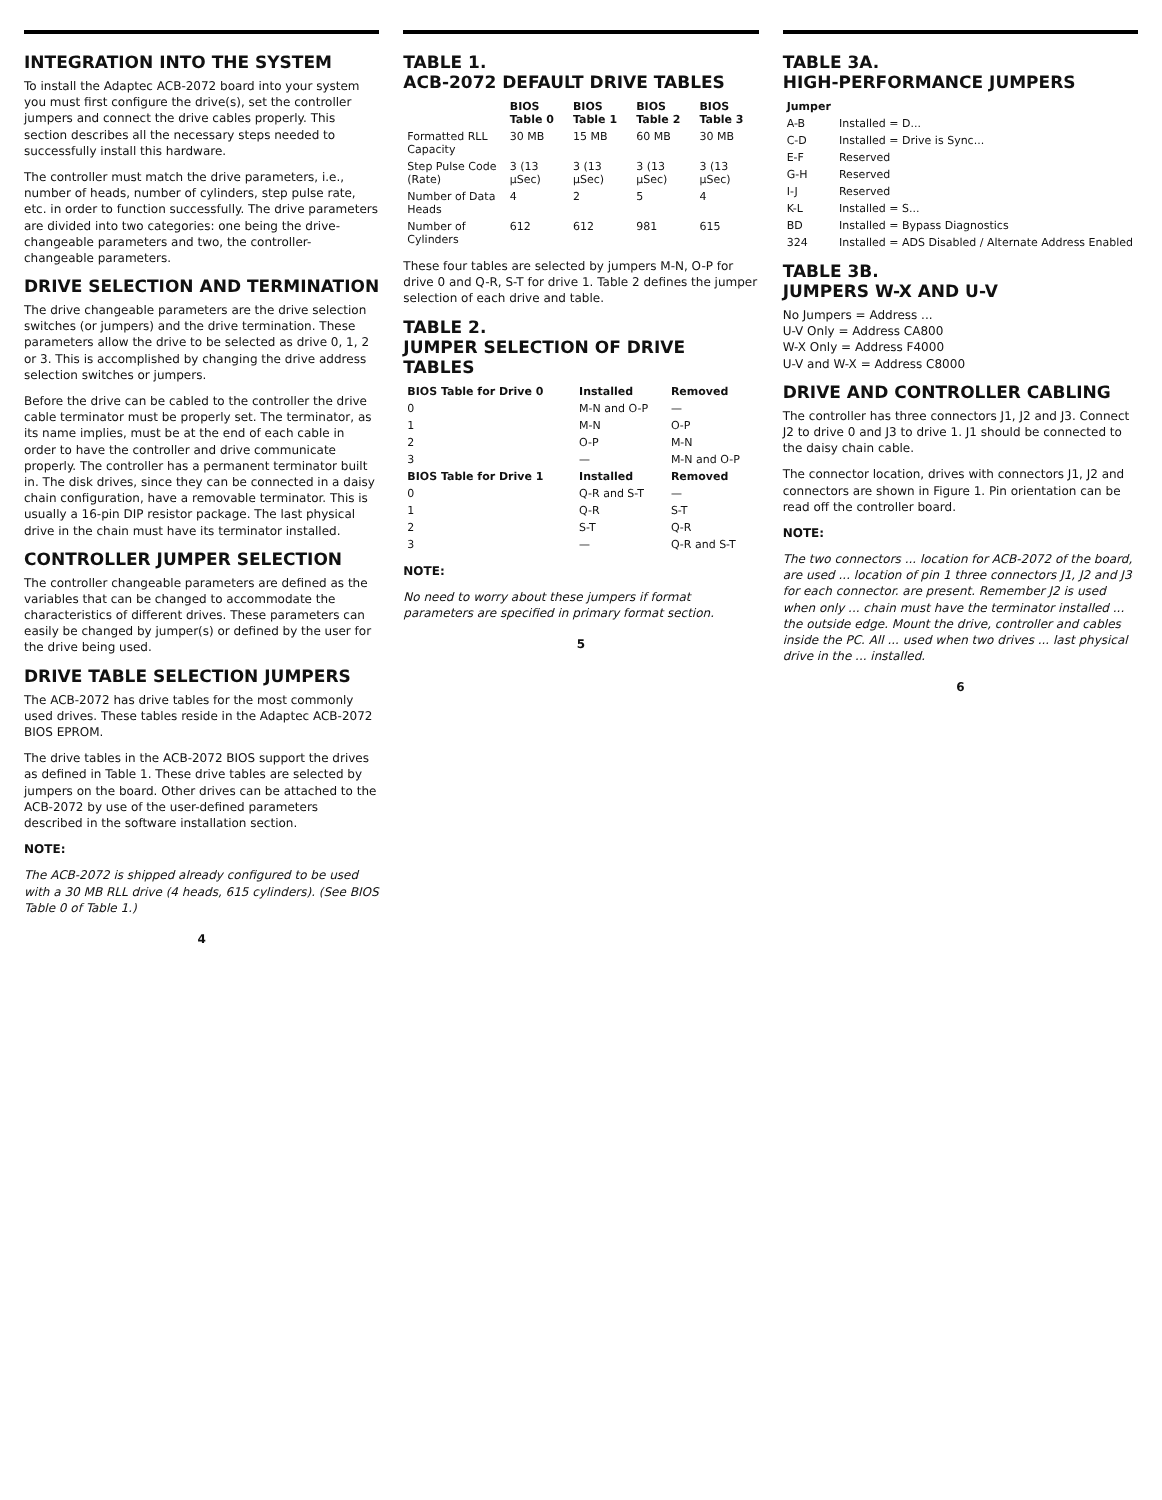INTEGRATION INTO THE SYSTEM
To install the Adaptec ACB-2072 board into your system you must first configure the drive(s), set the controller jumpers and connect the drive cables properly. This section describes all the necessary steps needed to successfully install this hardware.
The controller must match the drive parameters, i.e., number of heads, number of cylinders, step pulse rate, etc. in order to function successfully. The drive parameters are divided into two categories: one being the drive-changeable parameters and two, the controller-changeable parameters.
DRIVE SELECTION AND TERMINATION
The drive changeable parameters are the drive selection switches (or jumpers) and the drive termination. These parameters allow the drive to be selected as drive 0, 1, 2 or 3. This is accomplished by changing the drive address selection switches or jumpers.
Before the drive can be cabled to the controller the drive cable terminator must be properly set. The terminator, as its name implies, must be at the end of each cable in order to have the controller and drive communicate properly. The controller has a permanent terminator built in. The disk drives, since they can be connected in a daisy chain configuration, have a removable terminator. This is usually a 16-pin DIP resistor package. The last physical drive in the chain must have its terminator installed.
CONTROLLER JUMPER SELECTION
The controller changeable parameters are defined as the variables that can be changed to accommodate the characteristics of different drives. These parameters can easily be changed by jumper(s) or defined by the user for the drive being used.
DRIVE TABLE SELECTION JUMPERS
The ACB-2072 has drive tables for the most commonly used drives. These tables reside in the Adaptec ACB-2072 BIOS EPROM.
The drive tables in the ACB-2072 BIOS support the drives as defined in Table 1. These drive tables are selected by jumpers on the board. Other drives can be attached to the ACB-2072 by use of the user-defined parameters described in the software installation section.
NOTE:
The ACB-2072 is shipped already configured to be used with a 30 MB RLL drive (4 heads, 615 cylinders). (See BIOS Table 0 of Table 1.)
4
TABLE 1.
ACB-2072 DEFAULT DRIVE TABLES
| | BIOS Table 0 | BIOS Table 1 | BIOS Table 2 | BIOS Table 3 |
| --- | --- | --- | --- | --- |
| Formatted RLL Capacity | 30 MB | 15 MB | 60 MB | 30 MB |
| Step Pulse Code (Rate) | 3 (13 μSec) | 3 (13 μSec) | 3 (13 μSec) | 3 (13 μSec) |
| Number of Data Heads | 4 | 2 | 5 | 4 |
| Number of Cylinders | 612 | 612 | 981 | 615 |
These four tables are selected by jumpers M-N, O-P for drive 0 and Q-R, S-T for drive 1. Table 2 defines the jumper selection of each drive and table.
TABLE 2.
JUMPER SELECTION OF DRIVE TABLES
| BIOS Table for Drive 0 | Installed | Removed |
| --- | --- | --- |
| 0 | M-N and O-P | — |
| 1 | M-N | O-P |
| 2 | O-P | M-N |
| 3 | — | M-N and O-P |
| BIOS Table for Drive 1 | Installed | Removed |
| 0 | Q-R and S-T | — |
| 1 | Q-R | S-T |
| 2 | S-T | Q-R |
| 3 | — | Q-R and S-T |
NOTE:
No need to worry about these jumpers if format parameters are specified in primary format section.
5
TABLE 3A.
HIGH-PERFORMANCE JUMPERS
| Jumper | |
| --- | --- |
| A-B | Installed = D... |
| C-D | Installed = Drive is Sync... |
| E-F | Reserved |
| G-H | Reserved |
| I-J | Reserved |
| K-L | Installed = S... |
| BD | Installed = Bypass Diagnostics |
| 324 | Installed = ADS Disabled / Alternate Address Enabled |
TABLE 3B.
JUMPERS W-X AND U-V
No Jumpers = Address ...
U-V Only = Address CA800
W-X Only = Address F4000
U-V and W-X = Address C8000
DRIVE AND CONTROLLER CABLING
The controller has three connectors J1, J2 and J3. Connect J2 to drive 0 and J3 to drive 1. J1 should be connected to the daisy chain cable.
The connector location, drives with connectors J1, J2 and connectors are shown in Figure 1. Pin orientation can be read off the controller board.
NOTE:
The two connectors ... location for ACB-2072 of the board, are used ... location of pin 1 three connectors J1, J2 and J3 for each connector. are present. Remember J2 is used when only ... chain must have the terminator installed ... the outside edge. Mount the drive, controller and cables inside the PC. All ... used when two drives ... last physical drive in the ... installed.
6